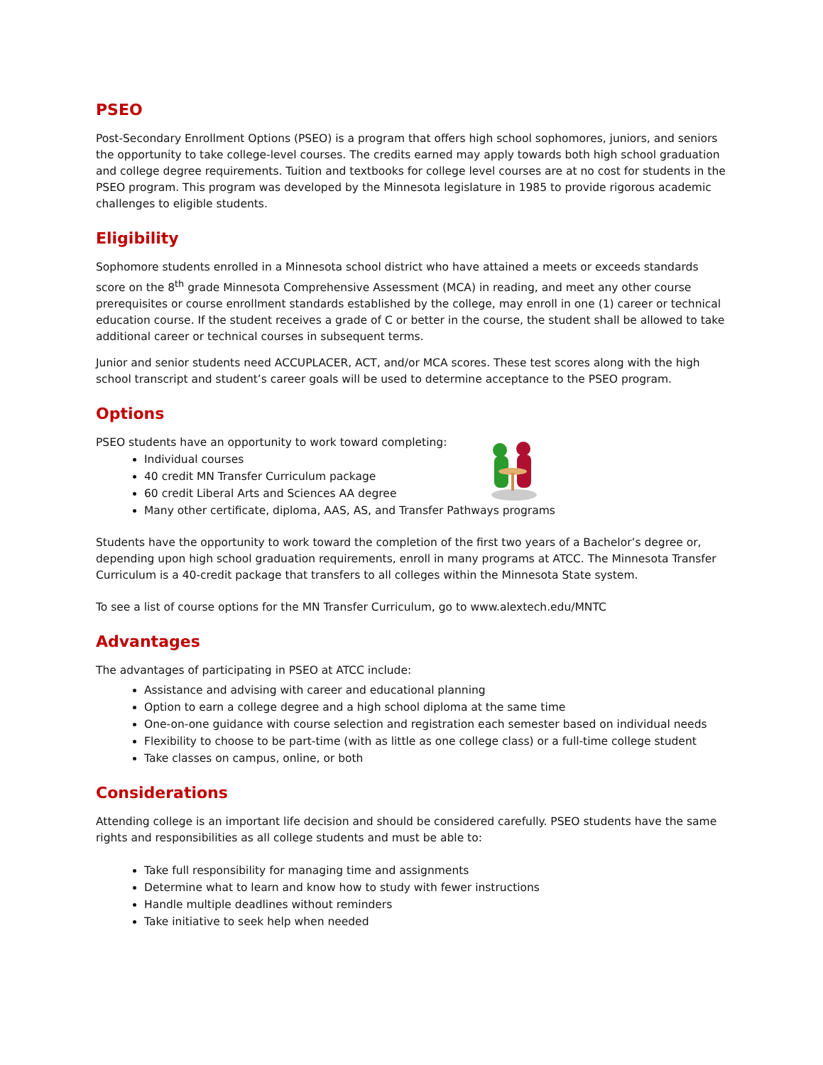PSEO
Post-Secondary Enrollment Options (PSEO) is a program that offers high school sophomores, juniors, and seniors the opportunity to take college-level courses. The credits earned may apply towards both high school graduation and college degree requirements. Tuition and textbooks for college level courses are at no cost for students in the PSEO program. This program was developed by the Minnesota legislature in 1985 to provide rigorous academic challenges to eligible students.
Eligibility
Sophomore students enrolled in a Minnesota school district who have attained a meets or exceeds standards score on the 8<sup>th</sup> grade Minnesota Comprehensive Assessment (MCA) in reading, and meet any other course prerequisites or course enrollment standards established by the college, may enroll in one (1) career or technical education course. If the student receives a grade of C or better in the course, the student shall be allowed to take additional career or technical courses in subsequent terms.
Junior and senior students need ACCUPLACER, ACT, and/or MCA scores. These test scores along with the high school transcript and student’s career goals will be used to determine acceptance to the PSEO program.
Options
PSEO students have an opportunity to work toward completing:
Individual courses
40 credit MN Transfer Curriculum package
60 credit Liberal Arts and Sciences AA degree
Many other certificate, diploma, AAS, AS, and Transfer Pathways programs
Students have the opportunity to work toward the completion of the first two years of a Bachelor’s degree or, depending upon high school graduation requirements, enroll in many programs at ATCC. The Minnesota Transfer Curriculum is a 40-credit package that transfers to all colleges within the Minnesota State system.
To see a list of course options for the MN Transfer Curriculum, go to www.alextech.edu/MNTC
Advantages
The advantages of participating in PSEO at ATCC include:
Assistance and advising with career and educational planning
Option to earn a college degree and a high school diploma at the same time
One-on-one guidance with course selection and registration each semester based on individual needs
Flexibility to choose to be part-time (with as little as one college class) or a full-time college student
Take classes on campus, online, or both
Considerations
Attending college is an important life decision and should be considered carefully. PSEO students have the same rights and responsibilities as all college students and must be able to:
Take full responsibility for managing time and assignments
Determine what to learn and know how to study with fewer instructions
Handle multiple deadlines without reminders
Take initiative to seek help when needed